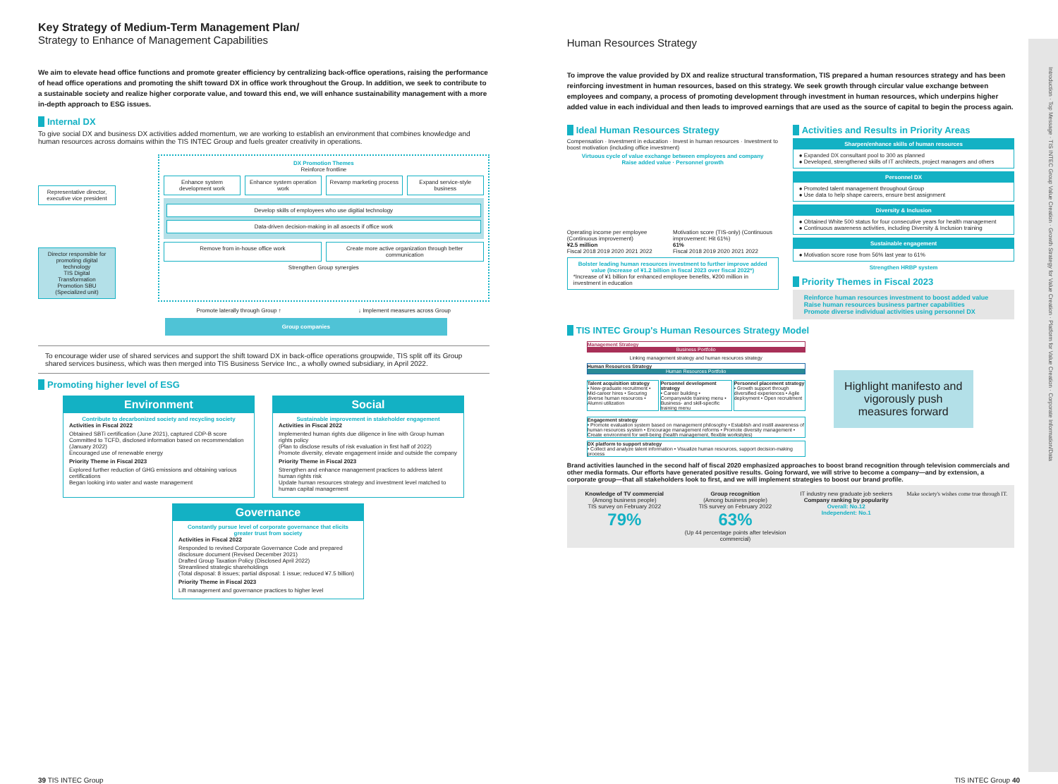Key Strategy of Medium-Term Management Plan/
Strategy to Enhance of Management Capabilities
We aim to elevate head office functions and promote greater efficiency by centralizing back-office operations, raising the performance of head office operations and promoting the shift toward DX in office work throughout the Group. In addition, we seek to contribute to a sustainable society and realize higher corporate value, and toward this end, we will enhance sustainability management with a more in-depth approach to ESG issues.
Internal DX
To give social DX and business DX activities added momentum, we are working to establish an environment that combines knowledge and human resources across domains within the TIS INTEC Group and fuels greater creativity in operations.
Representative director, executive vice president
Director responsible for promoting digital technology
TIS Digital Transformation Promotion SBU (Specialized unit)
DX Promotion Themes
Reinforce frontline
Enhance system development work
Enhance system operation work Revamp marketing process Expand service-style business
Develop skills of employees who use digitial technology
Data-driven decision-making in all asoects if office work
Remove from in-house office work
Create more active organization through better communication
Strengthen Group synergies
Promote laterally through Group ↑ ↓ Implement measures across Group
Group companies
To encourage wider use of shared services and support the shift toward DX in back-office operations groupwide, TIS split off its Group shared services business, which was then merged into TIS Business Service Inc., a wholly owned subsidiary, in April 2022.
Promoting higher level of ESG
Environment
Contribute to decarbonized society and recycling society
Activities in Fiscal 2022
Obtained SBTi certification (June 2021), captured CDP-B score
Committed to TCFD, disclosed information based on recommendation (January 2022)
Encouraged use of renewable energy
Priority Theme in Fiscal 2023
Explored further reduction of GHG emissions and obtaining various certifications
Began looking into water and waste management
Social
Sustainable improvement in stakeholder engagement
Activities in Fiscal 2022
Implemented human rights due diligence in line with Group human rights policy
(Plan to disclose results of risk evaluation in first half of 2022)
Promote diversity, elevate engagement inside and outside the company
Priority Theme in Fiscal 2023
Strengthen and enhance management practices to address latent human rights risk
Update human resources strategy and investment level matched to human capital management
Governance
Constantly pursue level of corporate governance that elicits greater trust from society
Activities in Fiscal 2022
Responded to revised Corporate Governance Code and prepared disclosure document (Revised December 2021)
Drafted Group Taxation Policy (Disclosed April 2022)
Streamlined strategic shareholdings
(Total disposal: 8 issues; partial disposal: 1 issue; reduced ¥7.5 billion)
Priority Theme in Fiscal 2023
Lift management and governance practices to higher level
Human Resources Strategy
To improve the value provided by DX and realize structural transformation, TIS prepared a human resources strategy and has been reinforcing investment in human resources, based on this strategy. We seek growth through circular value exchange between employees and company, a process of promoting development through investment in human resources, which underpins higher added value in each individual and then leads to improved earnings that are used as the source of capital to begin the process again.
Ideal Human Resources Strategy
Compensation · Investment in education · Invest in human resources · Investment to boost motivation (including office investment)
Virtuous cycle of value exchange between employees and company
Raise added value · Personnel growth
Operating income per employee (Continuous improvement)
¥2.5 million
Fiscal 2018 2019 2020 2021 2022
Motivation score (TIS-only) (Continuous improvement: Hit 61%)
61%
Fiscal 2018 2019 2020 2021 2022
Bolster leading human resources investment to further improve added value (Increase of ¥1.2 billion in fiscal 2023 over fiscal 2022*)
*Increase of ¥1 billion for enhanced employee benefits, ¥200 million in investment in education
Activities and Results in Priority Areas
Sharpen/enhance skills of human resources
● Expanded DX consultant pool to 300 as planned
● Developed, strengthened skills of IT architects, project managers and others
Personnel DX
● Promoted talent management throughout Group
● Use data to help shape careers, ensure best assignment
Diversity & Inclusion
● Obtained White 500 status for four consecutive years for health management
● Continuous awareness activities, including Diversity & Inclusion training
Sustainable engagement
● Motivation score rose from 56% last year to 61%
Strengthen HRBP system
Priority Themes in Fiscal 2023
Reinforce human resources investment to boost added value
Raise human resources business partner capabilities
Promote diverse individual activities using personnel DX
TIS INTEC Group's Human Resources Strategy Model
Management Strategy
Business Portfolio
Linking management strategy and human resources strategy
Human Resources Strategy
Human Resources Portfolio
Talent acquisition strategy
• New-graduate recruitment • Mid-career hires • Securing diverse human resources • Alumni utilization
Personnel development strategy
• Career building • Companywide training menu • Business- and skill-specific training menu
Personnel placement strategy
• Growth support through diversified experiences • Agile deployment • Open recruitment
Engagement strategy
• Promote evaluation system based on management philosophy • Establish and instill awareness of human resources system • Encourage management reforms • Promote diversity management • Create environment for well-being (health management, flexible workstyles)
DX platform to support strategy
• Collect and analyze talent information • Visualize human resources, support decision-making process
Highlight manifesto and vigorously push measures forward
Brand activities launched in the second half of fiscal 2020 emphasized approaches to boost brand recognition through television commercials and other media formats. Our efforts have generated positive results. Going forward, we will strive to become a company—and by extension, a corporate group—that all stakeholders look to first, and we will implement strategies to boost our brand profile.
Knowledge of TV commercial
(Among business people)
TIS survey on February 2022
79%
Group recognition
(Among business people)
TIS survey on February 2022
63%
(Up 44 percentage points after television commercial)
IT industry new graduate job seekers
Company ranking by popularity
Overall: No.12
Independent: No.1
Make society's wishes come true through IT.
Introduction · Top Message · TIS INTEC Group Value Creation · Growth Strategy for Value Creation · Platform for Value Creation · Corporate Information/Data
39 TIS INTEC Group TIS INTEC Group 40